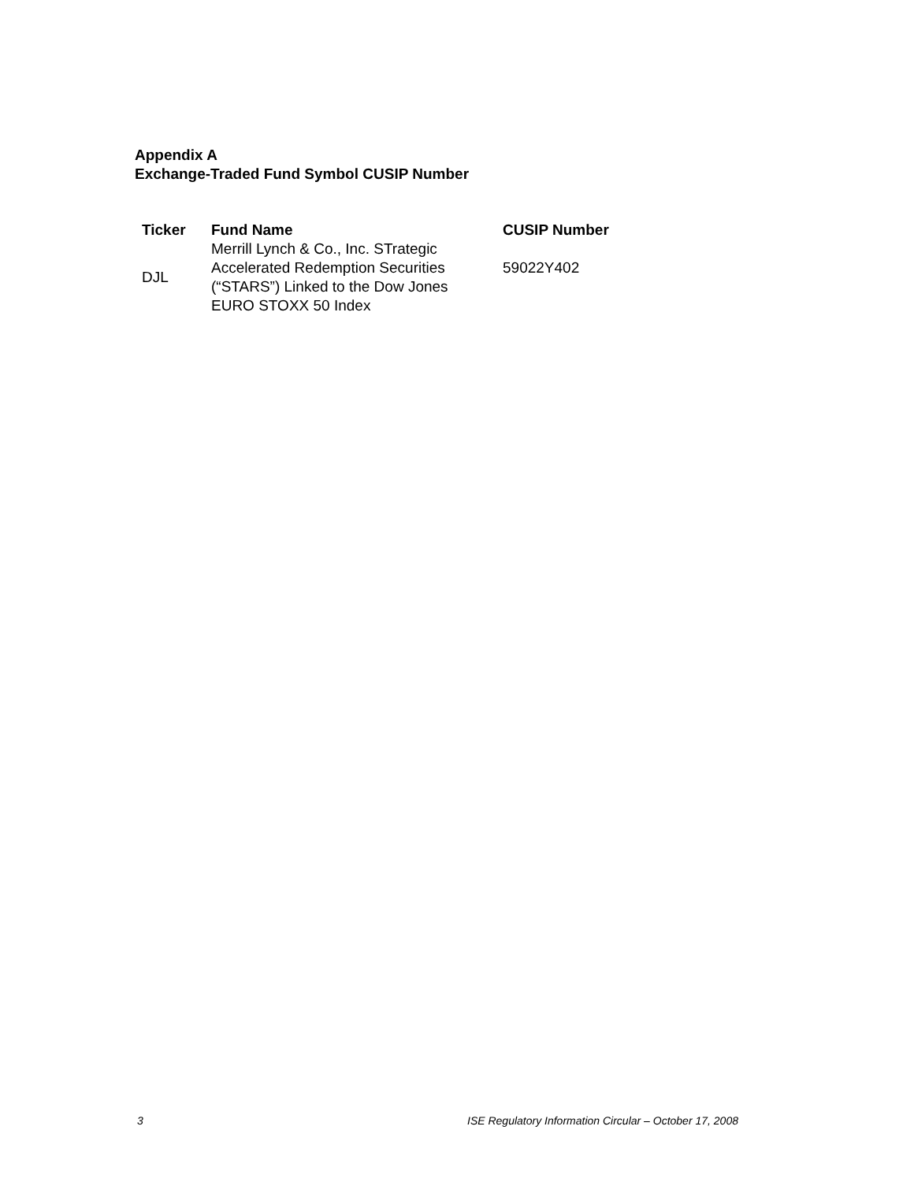Appendix A
Exchange-Traded Fund Symbol CUSIP Number
| Ticker | Fund Name | CUSIP Number |
| --- | --- | --- |
| DJL | Merrill Lynch & Co., Inc. STrategic Accelerated Redemption Securities (“STARS”) Linked to the Dow Jones EURO STOXX 50 Index | 59022Y402 |
3
ISE Regulatory Information Circular – October 17, 2008